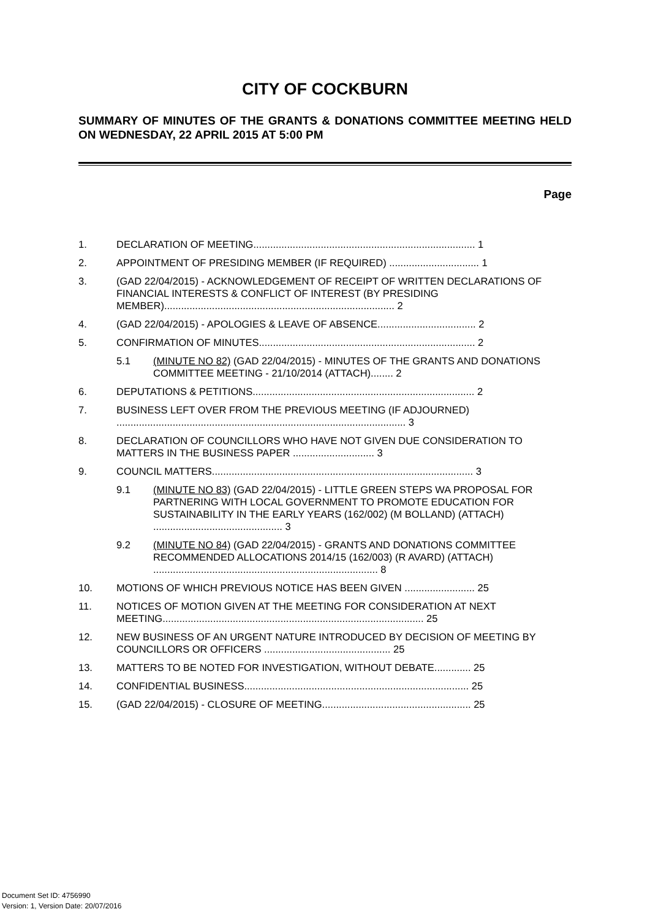CITY OF COCKBURN
SUMMARY OF MINUTES OF THE GRANTS & DONATIONS COMMITTEE MEETING HELD ON WEDNESDAY, 22 APRIL 2015 AT 5:00 PM
Page
1. DECLARATION OF MEETING............................................................................... 1
2. APPOINTMENT OF PRESIDING MEMBER (IF REQUIRED) ................................ 1
3. (GAD 22/04/2015) - ACKNOWLEDGEMENT OF RECEIPT OF WRITTEN DECLARATIONS OF FINANCIAL INTERESTS & CONFLICT OF INTEREST (BY PRESIDING MEMBER).................................................................................. 2
4. (GAD 22/04/2015) - APOLOGIES & LEAVE OF ABSENCE................................... 2
5. CONFIRMATION OF MINUTES............................................................................. 2
5.1 (MINUTE NO 82) (GAD 22/04/2015) - MINUTES OF THE GRANTS AND DONATIONS COMMITTEE MEETING - 21/10/2014 (ATTACH)........ 2
6. DEPUTATIONS & PETITIONS............................................................................... 2
7. BUSINESS LEFT OVER FROM THE PREVIOUS MEETING (IF ADJOURNED) ....................................................................................................... 3
8. DECLARATION OF COUNCILLORS WHO HAVE NOT GIVEN DUE CONSIDERATION TO MATTERS IN THE BUSINESS PAPER ............................. 3
9. COUNCIL MATTERS............................................................................................. 3
9.1 (MINUTE NO 83) (GAD 22/04/2015) - LITTLE GREEN STEPS WA PROPOSAL FOR PARTNERING WITH LOCAL GOVERNMENT TO PROMOTE EDUCATION FOR SUSTAINABILITY IN THE EARLY YEARS (162/002) (M BOLLAND) (ATTACH) .............................................. 3
9.2 (MINUTE NO 84) (GAD 22/04/2015) - GRANTS AND DONATIONS COMMITTEE RECOMMENDED ALLOCATIONS 2014/15 (162/003) (R AVARD) (ATTACH) ................................................................................ 8
10. MOTIONS OF WHICH PREVIOUS NOTICE HAS BEEN GIVEN ......................... 25
11. NOTICES OF MOTION GIVEN AT THE MEETING FOR CONSIDERATION AT NEXT MEETING............................................................................................. 25
12. NEW BUSINESS OF AN URGENT NATURE INTRODUCED BY DECISION OF MEETING BY COUNCILLORS OR OFFICERS ............................................. 25
13. MATTERS TO BE NOTED FOR INVESTIGATION, WITHOUT DEBATE............. 25
14. CONFIDENTIAL BUSINESS................................................................................ 25
15. (GAD 22/04/2015) - CLOSURE OF MEETING..................................................... 25
Document Set ID: 4756990
Version: 1, Version Date: 20/07/2016